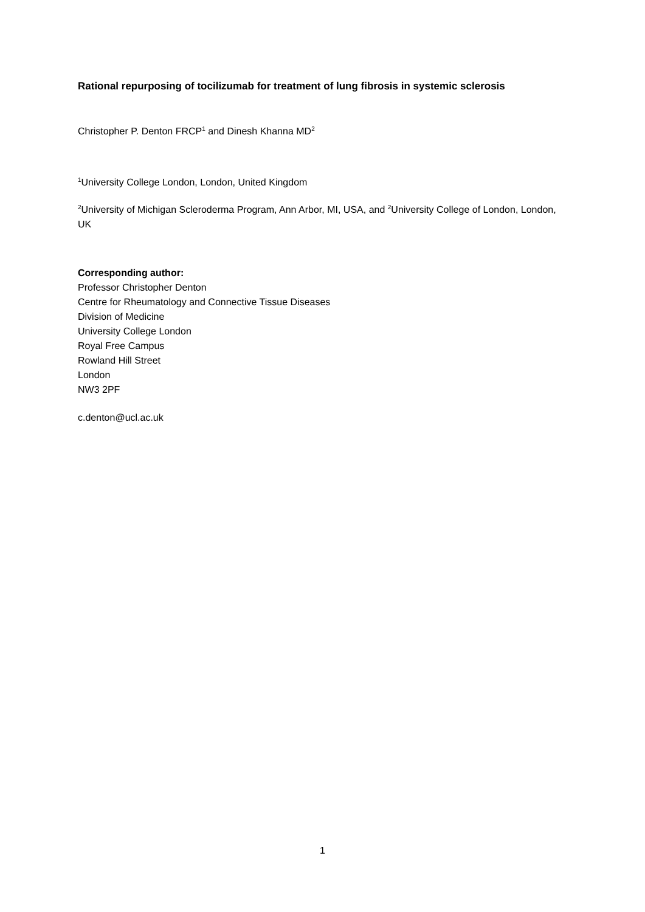Rational repurposing of tocilizumab for treatment of lung fibrosis in systemic sclerosis
Christopher P. Denton FRCP<sup>1</sup> and Dinesh Khanna MD<sup>2</sup>
<sup>1</sup> University College London, London, United Kingdom
<sup>2</sup> University of Michigan Scleroderma Program, Ann Arbor, MI, USA, and <sup>2</sup>University College of London, London, UK
Corresponding author:
Professor Christopher Denton
Centre for Rheumatology and Connective Tissue Diseases
Division of Medicine
University College London
Royal Free Campus
Rowland Hill Street
London
NW3 2PF
c.denton@ucl.ac.uk
1